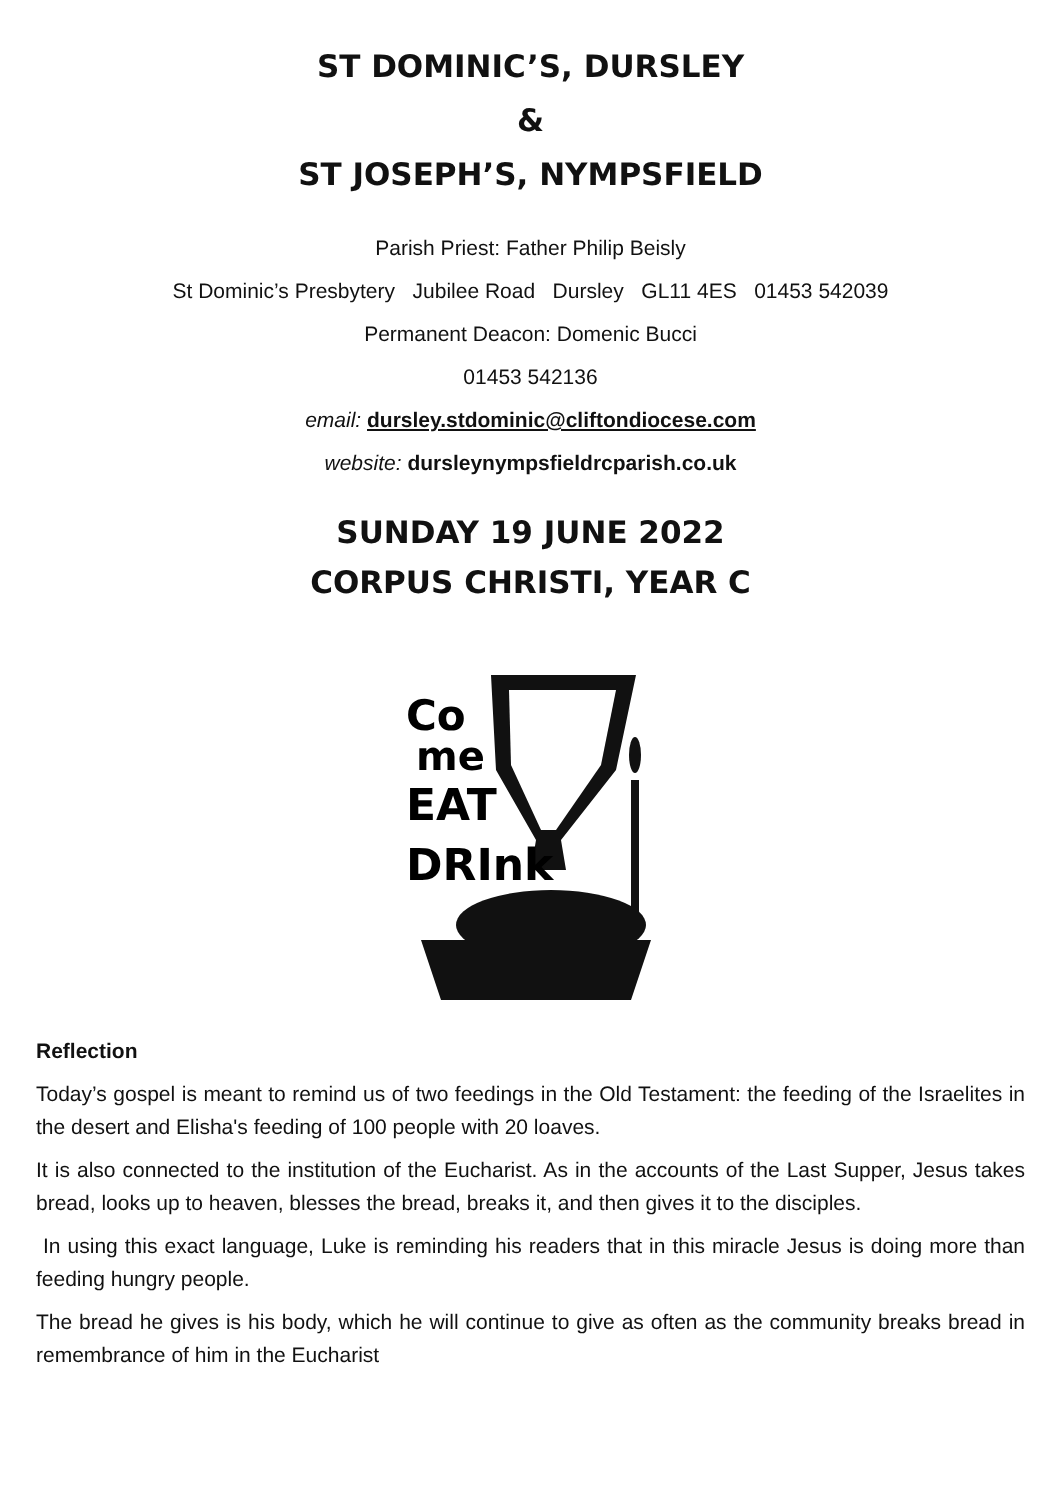ST DOMINIC’S, DURSLEY
&
ST JOSEPH’S, NYMPSFIELD
Parish Priest: Father Philip Beisly
St Dominic’s Presbytery Jubilee Road Dursley GL11 4ES 01453 542039
Permanent Deacon: Domenic Bucci
01453 542136
email: dursley.stdominic@cliftondiocese.com
website: dursleynympsfieldrcparish.co.uk
SUNDAY 19 JUNE 2022
CORPUS CHRISTI, YEAR C
Co
me
EAT
DRInk
Reflection
Today’s gospel is meant to remind us of two feedings in the Old Testament: the feeding of the Israelites in the desert and Elisha's feeding of 100 people with 20 loaves.
It is also connected to the institution of the Eucharist. As in the accounts of the Last Supper, Jesus takes bread, looks up to heaven, blesses the bread, breaks it, and then gives it to the disciples.
In using this exact language, Luke is reminding his readers that in this miracle Jesus is doing more than feeding hungry people.
The bread he gives is his body, which he will continue to give as often as the community breaks bread in remembrance of him in the Eucharist